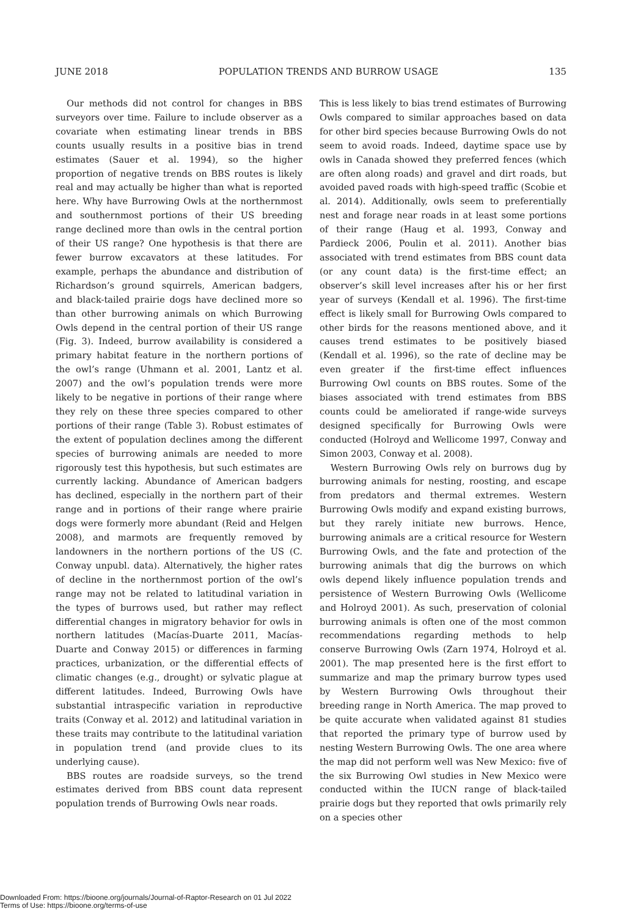JUNE 2018 POPULATION TRENDS AND BURROW USAGE 135
Our methods did not control for changes in BBS surveyors over time. Failure to include observer as a covariate when estimating linear trends in BBS counts usually results in a positive bias in trend estimates (Sauer et al. 1994), so the higher proportion of negative trends on BBS routes is likely real and may actually be higher than what is reported here. Why have Burrowing Owls at the northernmost and southernmost portions of their US breeding range declined more than owls in the central portion of their US range? One hypothesis is that there are fewer burrow excavators at these latitudes. For example, perhaps the abundance and distribution of Richardson’s ground squirrels, American badgers, and black-tailed prairie dogs have declined more so than other burrowing animals on which Burrowing Owls depend in the central portion of their US range (Fig. 3). Indeed, burrow availability is considered a primary habitat feature in the northern portions of the owl’s range (Uhmann et al. 2001, Lantz et al. 2007) and the owl’s population trends were more likely to be negative in portions of their range where they rely on these three species compared to other portions of their range (Table 3). Robust estimates of the extent of population declines among the different species of burrowing animals are needed to more rigorously test this hypothesis, but such estimates are currently lacking. Abundance of American badgers has declined, especially in the northern part of their range and in portions of their range where prairie dogs were formerly more abundant (Reid and Helgen 2008), and marmots are frequently removed by landowners in the northern portions of the US (C. Conway unpubl. data). Alternatively, the higher rates of decline in the northernmost portion of the owl’s range may not be related to latitudinal variation in the types of burrows used, but rather may reflect differential changes in migratory behavior for owls in northern latitudes (Macías-Duarte 2011, Macías-Duarte and Conway 2015) or differences in farming practices, urbanization, or the differential effects of climatic changes (e.g., drought) or sylvatic plague at different latitudes. Indeed, Burrowing Owls have substantial intraspecific variation in reproductive traits (Conway et al. 2012) and latitudinal variation in these traits may contribute to the latitudinal variation in population trend (and provide clues to its underlying cause).
BBS routes are roadside surveys, so the trend estimates derived from BBS count data represent population trends of Burrowing Owls near roads.
This is less likely to bias trend estimates of Burrowing Owls compared to similar approaches based on data for other bird species because Burrowing Owls do not seem to avoid roads. Indeed, daytime space use by owls in Canada showed they preferred fences (which are often along roads) and gravel and dirt roads, but avoided paved roads with high-speed traffic (Scobie et al. 2014). Additionally, owls seem to preferentially nest and forage near roads in at least some portions of their range (Haug et al. 1993, Conway and Pardieck 2006, Poulin et al. 2011). Another bias associated with trend estimates from BBS count data (or any count data) is the first-time effect; an observer’s skill level increases after his or her first year of surveys (Kendall et al. 1996). The first-time effect is likely small for Burrowing Owls compared to other birds for the reasons mentioned above, and it causes trend estimates to be positively biased (Kendall et al. 1996), so the rate of decline may be even greater if the first-time effect influences Burrowing Owl counts on BBS routes. Some of the biases associated with trend estimates from BBS counts could be ameliorated if range-wide surveys designed specifically for Burrowing Owls were conducted (Holroyd and Wellicome 1997, Conway and Simon 2003, Conway et al. 2008).
Western Burrowing Owls rely on burrows dug by burrowing animals for nesting, roosting, and escape from predators and thermal extremes. Western Burrowing Owls modify and expand existing burrows, but they rarely initiate new burrows. Hence, burrowing animals are a critical resource for Western Burrowing Owls, and the fate and protection of the burrowing animals that dig the burrows on which owls depend likely influence population trends and persistence of Western Burrowing Owls (Wellicome and Holroyd 2001). As such, preservation of colonial burrowing animals is often one of the most common recommendations regarding methods to help conserve Burrowing Owls (Zarn 1974, Holroyd et al. 2001). The map presented here is the first effort to summarize and map the primary burrow types used by Western Burrowing Owls throughout their breeding range in North America. The map proved to be quite accurate when validated against 81 studies that reported the primary type of burrow used by nesting Western Burrowing Owls. The one area where the map did not perform well was New Mexico: five of the six Burrowing Owl studies in New Mexico were conducted within the IUCN range of black-tailed prairie dogs but they reported that owls primarily rely on a species other
Downloaded From: https://bioone.org/journals/Journal-of-Raptor-Research on 01 Jul 2022
Terms of Use: https://bioone.org/terms-of-use